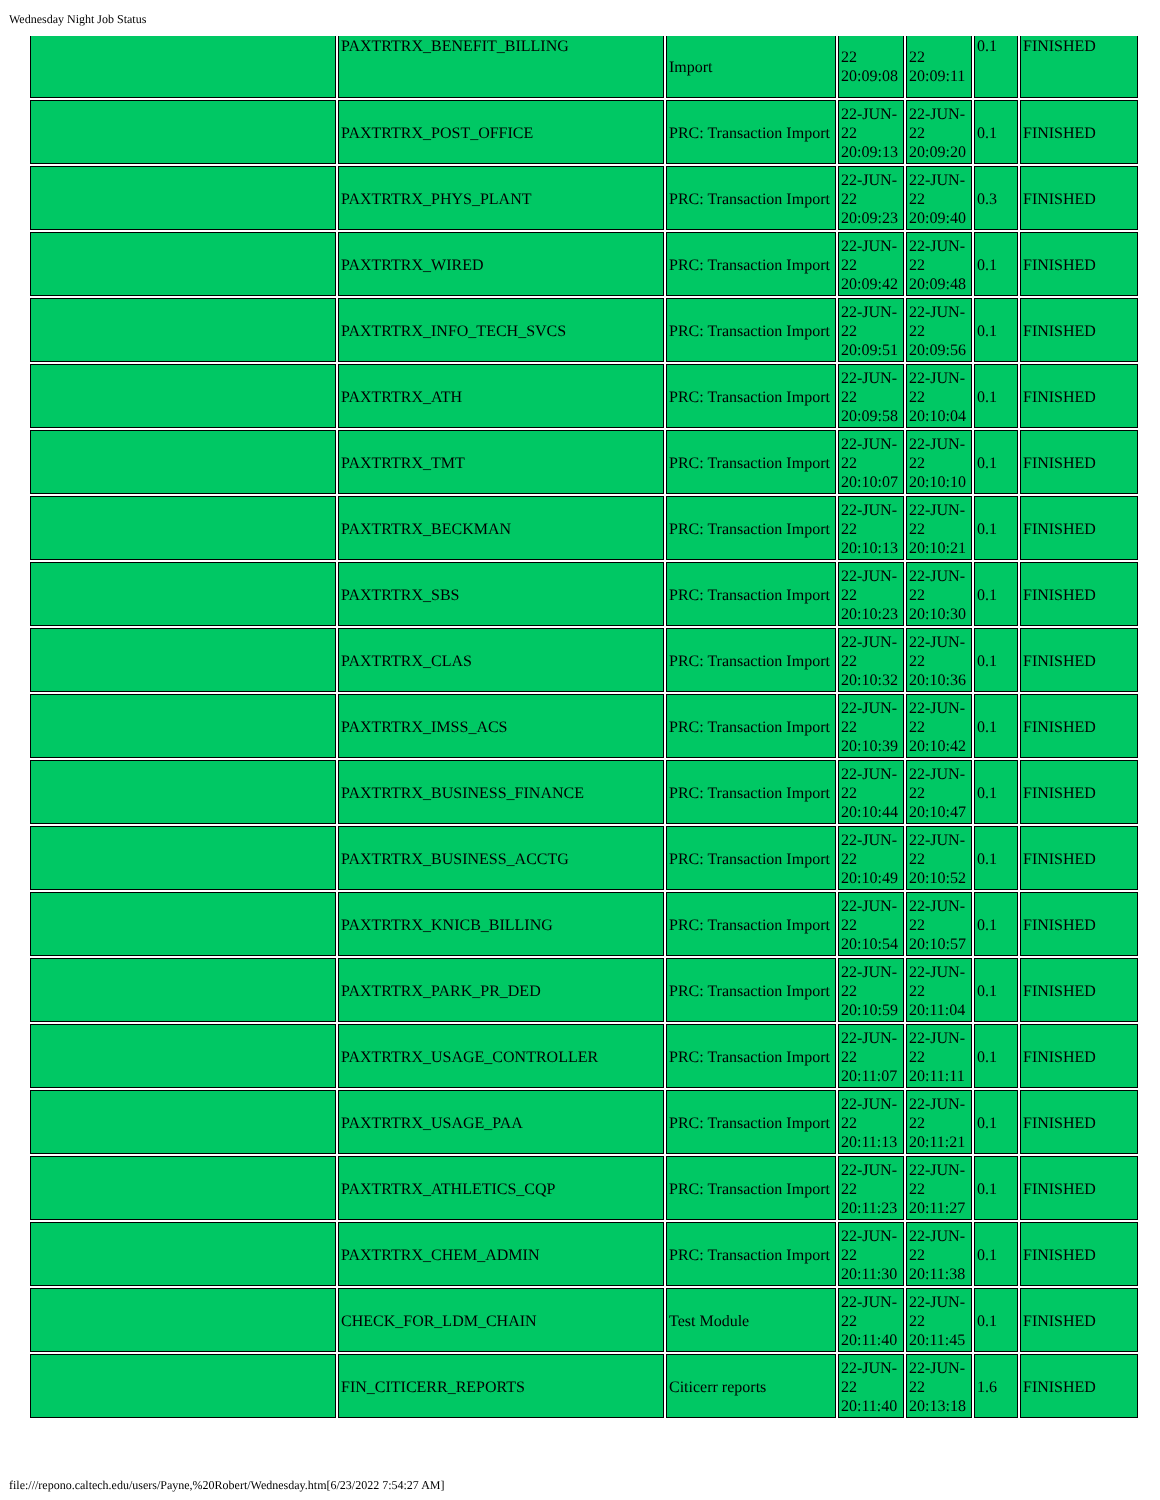Wednesday Night Job Status
| | PAXTRTRX_BENEFIT_BILLING | Import | 22 20:09:08 | 22 20:09:11 | 0.1 | FINISHED |
| | PAXTRTRX_POST_OFFICE | PRC: Transaction Import | 22-JUN-22 20:09:13 | 22-JUN-22 20:09:20 | 0.1 | FINISHED |
| | PAXTRTRX_PHYS_PLANT | PRC: Transaction Import | 22-JUN-22 20:09:23 | 22-JUN-22 20:09:40 | 0.3 | FINISHED |
| | PAXTRTRX_WIRED | PRC: Transaction Import | 22-JUN-22 20:09:42 | 22-JUN-22 20:09:48 | 0.1 | FINISHED |
| | PAXTRTRX_INFO_TECH_SVCS | PRC: Transaction Import | 22-JUN-22 20:09:51 | 22-JUN-22 20:09:56 | 0.1 | FINISHED |
| | PAXTRTRX_ATH | PRC: Transaction Import | 22-JUN-22 20:09:58 | 22-JUN-22 20:10:04 | 0.1 | FINISHED |
| | PAXTRTRX_TMT | PRC: Transaction Import | 22-JUN-22 20:10:07 | 22-JUN-22 20:10:10 | 0.1 | FINISHED |
| | PAXTRTRX_BECKMAN | PRC: Transaction Import | 22-JUN-22 20:10:13 | 22-JUN-22 20:10:21 | 0.1 | FINISHED |
| | PAXTRTRX_SBS | PRC: Transaction Import | 22-JUN-22 20:10:23 | 22-JUN-22 20:10:30 | 0.1 | FINISHED |
| | PAXTRTRX_CLAS | PRC: Transaction Import | 22-JUN-22 20:10:32 | 22-JUN-22 20:10:36 | 0.1 | FINISHED |
| | PAXTRTRX_IMSS_ACS | PRC: Transaction Import | 22-JUN-22 20:10:39 | 22-JUN-22 20:10:42 | 0.1 | FINISHED |
| | PAXTRTRX_BUSINESS_FINANCE | PRC: Transaction Import | 22-JUN-22 20:10:44 | 22-JUN-22 20:10:47 | 0.1 | FINISHED |
| | PAXTRTRX_BUSINESS_ACCTG | PRC: Transaction Import | 22-JUN-22 20:10:49 | 22-JUN-22 20:10:52 | 0.1 | FINISHED |
| | PAXTRTRX_KNICB_BILLING | PRC: Transaction Import | 22-JUN-22 20:10:54 | 22-JUN-22 20:10:57 | 0.1 | FINISHED |
| | PAXTRTRX_PARK_PR_DED | PRC: Transaction Import | 22-JUN-22 20:10:59 | 22-JUN-22 20:11:04 | 0.1 | FINISHED |
| | PAXTRTRX_USAGE_CONTROLLER | PRC: Transaction Import | 22-JUN-22 20:11:07 | 22-JUN-22 20:11:11 | 0.1 | FINISHED |
| | PAXTRTRX_USAGE_PAA | PRC: Transaction Import | 22-JUN-22 20:11:13 | 22-JUN-22 20:11:21 | 0.1 | FINISHED |
| | PAXTRTRX_ATHLETICS_CQP | PRC: Transaction Import | 22-JUN-22 20:11:23 | 22-JUN-22 20:11:27 | 0.1 | FINISHED |
| | PAXTRTRX_CHEM_ADMIN | PRC: Transaction Import | 22-JUN-22 20:11:30 | 22-JUN-22 20:11:38 | 0.1 | FINISHED |
| | CHECK_FOR_LDM_CHAIN | Test Module | 22-JUN-22 20:11:40 | 22-JUN-22 20:11:45 | 0.1 | FINISHED |
| | FIN_CITICERR_REPORTS | Citicerr reports | 22-JUN-22 20:11:40 | 22-JUN-22 20:13:18 | 1.6 | FINISHED |
file:///repono.caltech.edu/users/Payne,%20Robert/Wednesday.htm[6/23/2022 7:54:27 AM]